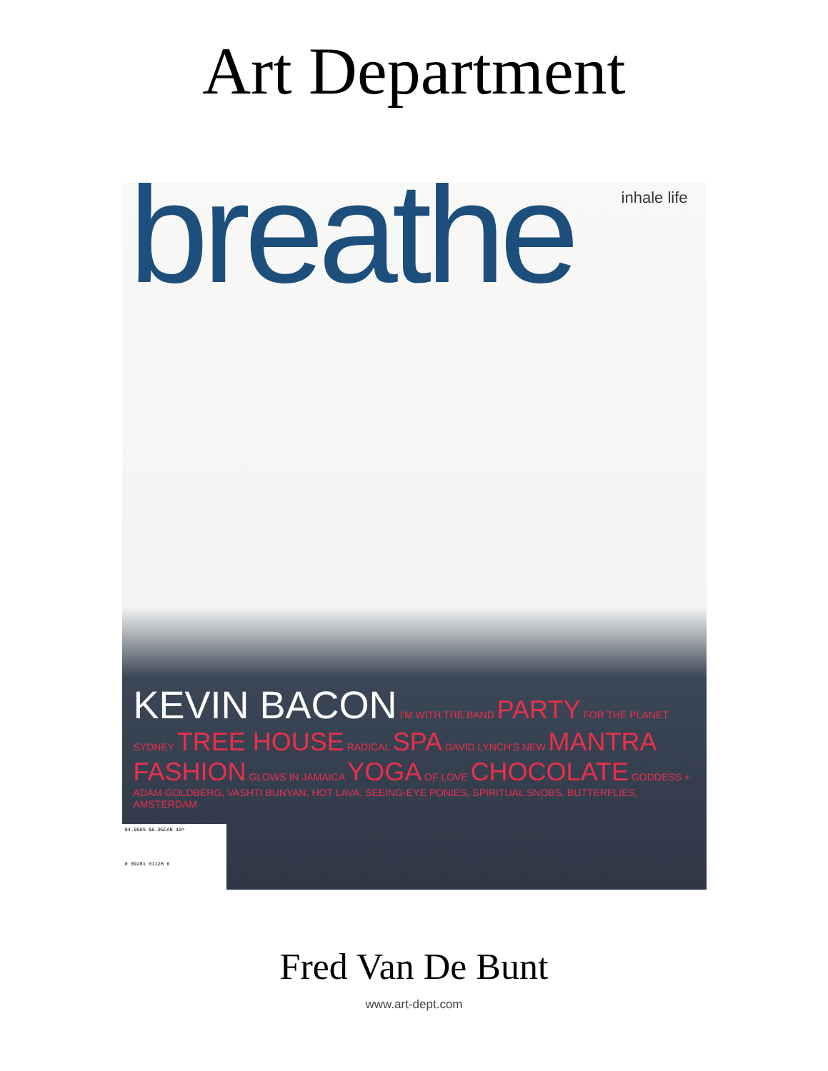Art Department
inhale life
breathe
KEVIN BACON I'M WITH THE BAND PARTY FOR THE PLANET
SYDNEY TREE HOUSE RADICAL SPA DAVID LYNCH'S NEW MANTRA
FASHION GLOWS IN JAMAICA YOGA OF LOVE CHOCOLATE GODDESS +
ADAM GOLDBERG, VASHTI BUNYAN, HOT LAVA, SEEING-EYE PONIES, SPIRITUAL SNOBS, BUTTERFLIES, AMSTERDAM
$4.95US $6.95CAN 10>
0 09281 01128 6
Fred Van De Bunt
www.art-dept.com